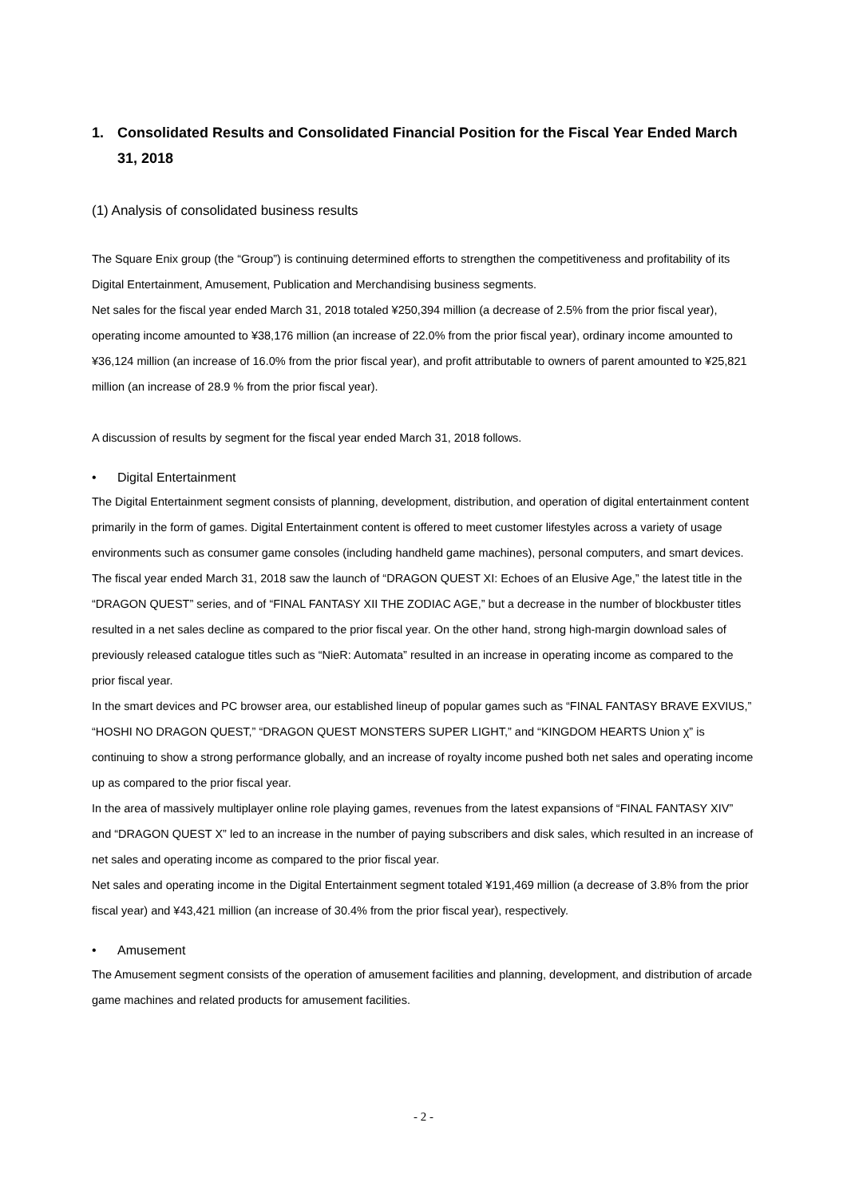1. Consolidated Results and Consolidated Financial Position for the Fiscal Year Ended March 31, 2018
(1) Analysis of consolidated business results
The Square Enix group (the “Group”) is continuing determined efforts to strengthen the competitiveness and profitability of its Digital Entertainment, Amusement, Publication and Merchandising business segments.
Net sales for the fiscal year ended March 31, 2018 totaled ¥250,394 million (a decrease of 2.5% from the prior fiscal year), operating income amounted to ¥38,176 million (an increase of 22.0% from the prior fiscal year), ordinary income amounted to ¥36,124 million (an increase of 16.0% from the prior fiscal year), and profit attributable to owners of parent amounted to ¥25,821 million (an increase of 28.9 % from the prior fiscal year).
A discussion of results by segment for the fiscal year ended March 31, 2018 follows.
• Digital Entertainment
The Digital Entertainment segment consists of planning, development, distribution, and operation of digital entertainment content primarily in the form of games. Digital Entertainment content is offered to meet customer lifestyles across a variety of usage environments such as consumer game consoles (including handheld game machines), personal computers, and smart devices.
The fiscal year ended March 31, 2018 saw the launch of “DRAGON QUEST XI: Echoes of an Elusive Age,” the latest title in the “DRAGON QUEST” series, and of “FINAL FANTASY XII THE ZODIAC AGE,” but a decrease in the number of blockbuster titles resulted in a net sales decline as compared to the prior fiscal year. On the other hand, strong high-margin download sales of previously released catalogue titles such as “NieR: Automata” resulted in an increase in operating income as compared to the prior fiscal year.
In the smart devices and PC browser area, our established lineup of popular games such as “FINAL FANTASY BRAVE EXVIUS,” “HOSHI NO DRAGON QUEST,” “DRAGON QUEST MONSTERS SUPER LIGHT,” and “KINGDOM HEARTS Union χ” is continuing to show a strong performance globally, and an increase of royalty income pushed both net sales and operating income up as compared to the prior fiscal year.
In the area of massively multiplayer online role playing games, revenues from the latest expansions of “FINAL FANTASY XIV” and “DRAGON QUEST X” led to an increase in the number of paying subscribers and disk sales, which resulted in an increase of net sales and operating income as compared to the prior fiscal year.
Net sales and operating income in the Digital Entertainment segment totaled ¥191,469 million (a decrease of 3.8% from the prior fiscal year) and ¥43,421 million (an increase of 30.4% from the prior fiscal year), respectively.
• Amusement
The Amusement segment consists of the operation of amusement facilities and planning, development, and distribution of arcade game machines and related products for amusement facilities.
- 2 -